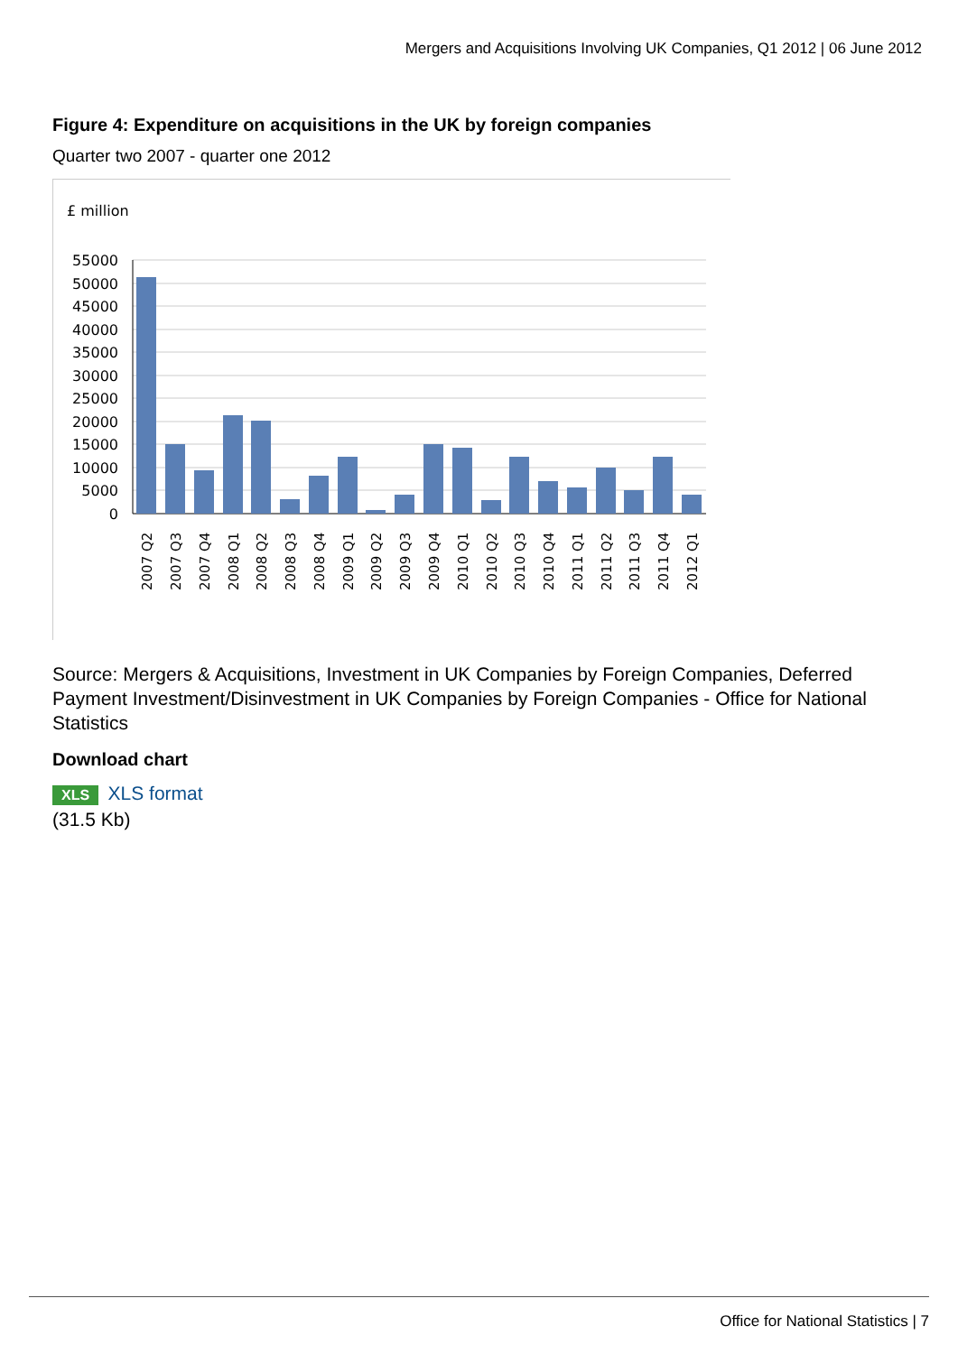Mergers and Acquisitions Involving UK Companies, Q1 2012 | 06 June 2012
Figure 4: Expenditure on acquisitions in the UK by foreign companies
Quarter two 2007 - quarter one 2012
£ million
55000
50000
45000
40000
35000
30000
25000
20000
15000
10000
5000
0
2007 Q2
2007 Q3
2007 Q4
2008 Q1
2008 Q2
2008 Q3
2008 Q4
2009 Q1
2009 Q2
2009 Q3
2009 Q4
2010 Q1
2010 Q2
2010 Q3
2010 Q4
2011 Q1
2011 Q2
2011 Q3
2011 Q4
2012 Q1
Source: Mergers & Acquisitions, Investment in UK Companies by Foreign Companies, Deferred Payment Investment/Disinvestment in UK Companies by Foreign Companies - Office for National Statistics
Download chart
XLS XLS format
(31.5 Kb)
Office for National Statistics | 7